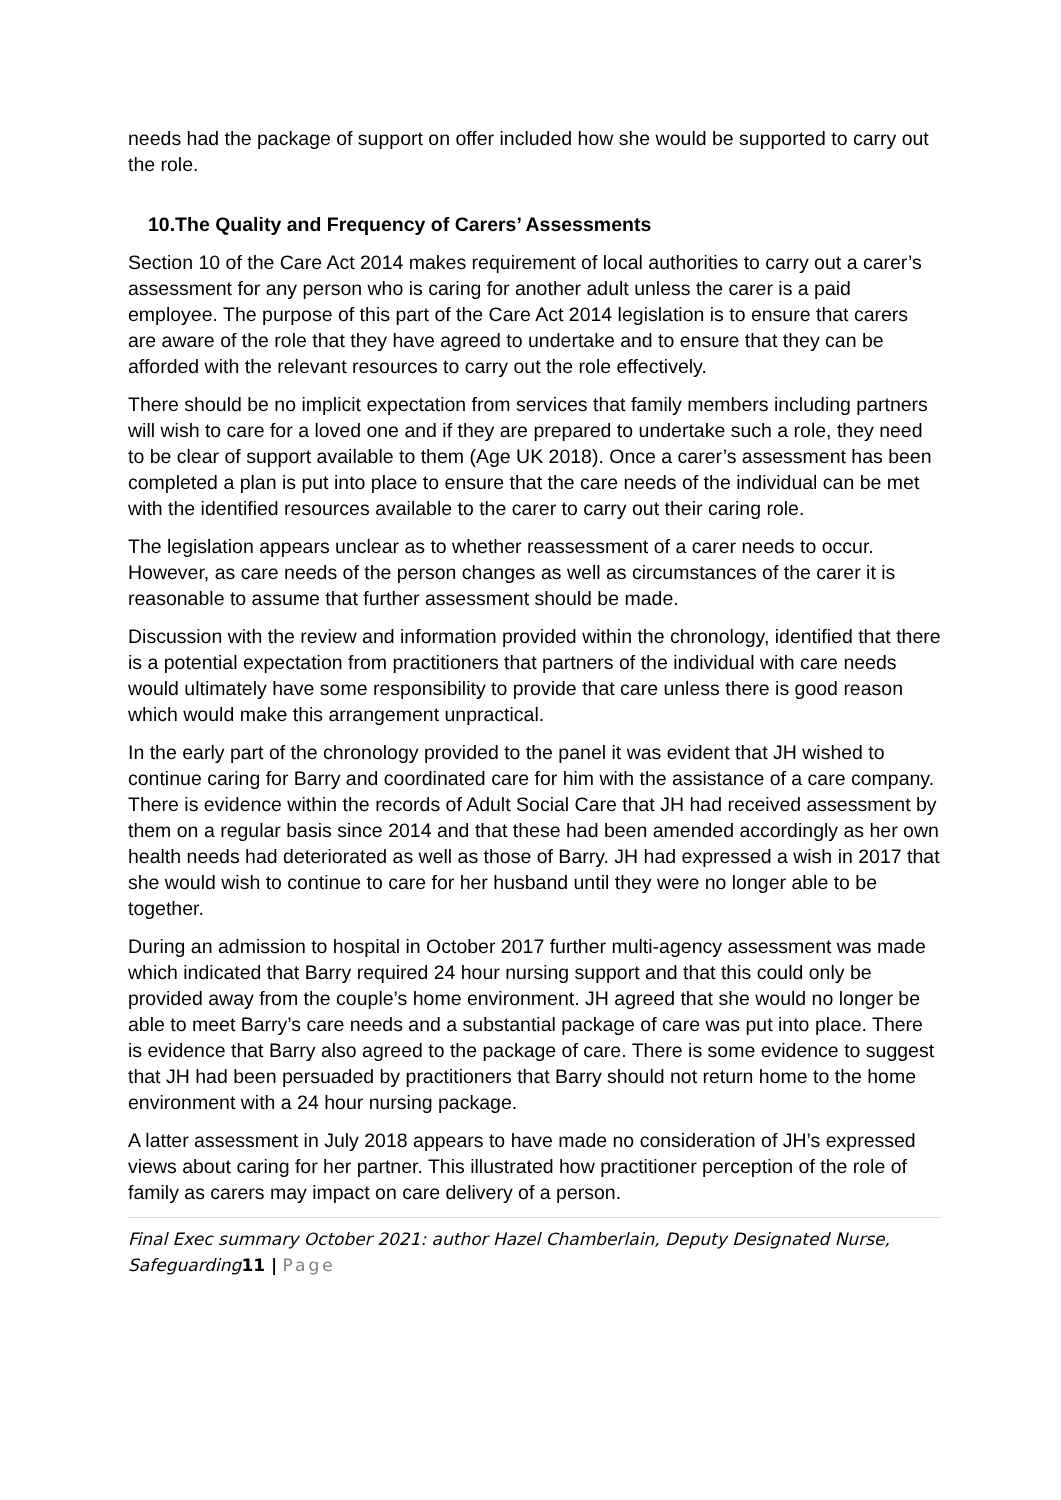needs had the package of support on offer included how she would be supported to carry out the role.
10.The Quality and Frequency of Carers’ Assessments
Section 10 of the Care Act 2014 makes requirement of local authorities to carry out a carer’s assessment for any person who is caring for another adult unless the carer is a paid employee. The purpose of this part of the Care Act 2014 legislation is to ensure that carers are aware of the role that they have agreed to undertake and to ensure that they can be afforded with the relevant resources to carry out the role effectively.
There should be no implicit expectation from services that family members including partners will wish to care for a loved one and if they are prepared to undertake such a role, they need to be clear of support available to them (Age UK 2018). Once a carer’s assessment has been completed a plan is put into place to ensure that the care needs of the individual can be met with the identified resources available to the carer to carry out their caring role.
The legislation appears unclear as to whether reassessment of a carer needs to occur. However, as care needs of the person changes as well as circumstances of the carer it is reasonable to assume that further assessment should be made.
Discussion with the review and information provided within the chronology, identified that there is a potential expectation from practitioners that partners of the individual with care needs would ultimately have some responsibility to provide that care unless there is good reason which would make this arrangement unpractical.
In the early part of the chronology provided to the panel it was evident that JH wished to continue caring for Barry and coordinated care for him with the assistance of a care company. There is evidence within the records of Adult Social Care that JH had received assessment by them on a regular basis since 2014 and that these had been amended accordingly as her own health needs had deteriorated as well as those of Barry. JH had expressed a wish in 2017 that she would wish to continue to care for her husband until they were no longer able to be together.
During an admission to hospital in October 2017 further multi-agency assessment was made which indicated that Barry required 24 hour nursing support and that this could only be provided away from the couple’s home environment. JH agreed that she would no longer be able to meet Barry’s care needs and a substantial package of care was put into place. There is evidence that Barry also agreed to the package of care. There is some evidence to suggest that JH had been persuaded by practitioners that Barry should not return home to the home environment with a 24 hour nursing package.
A latter assessment in July 2018 appears to have made no consideration of JH’s expressed views about caring for her partner. This illustrated how practitioner perception of the role of family as carers may impact on care delivery of a person.
Final Exec summary October 2021: author Hazel Chamberlain, Deputy Designated Nurse, Safeguarding11 | Page